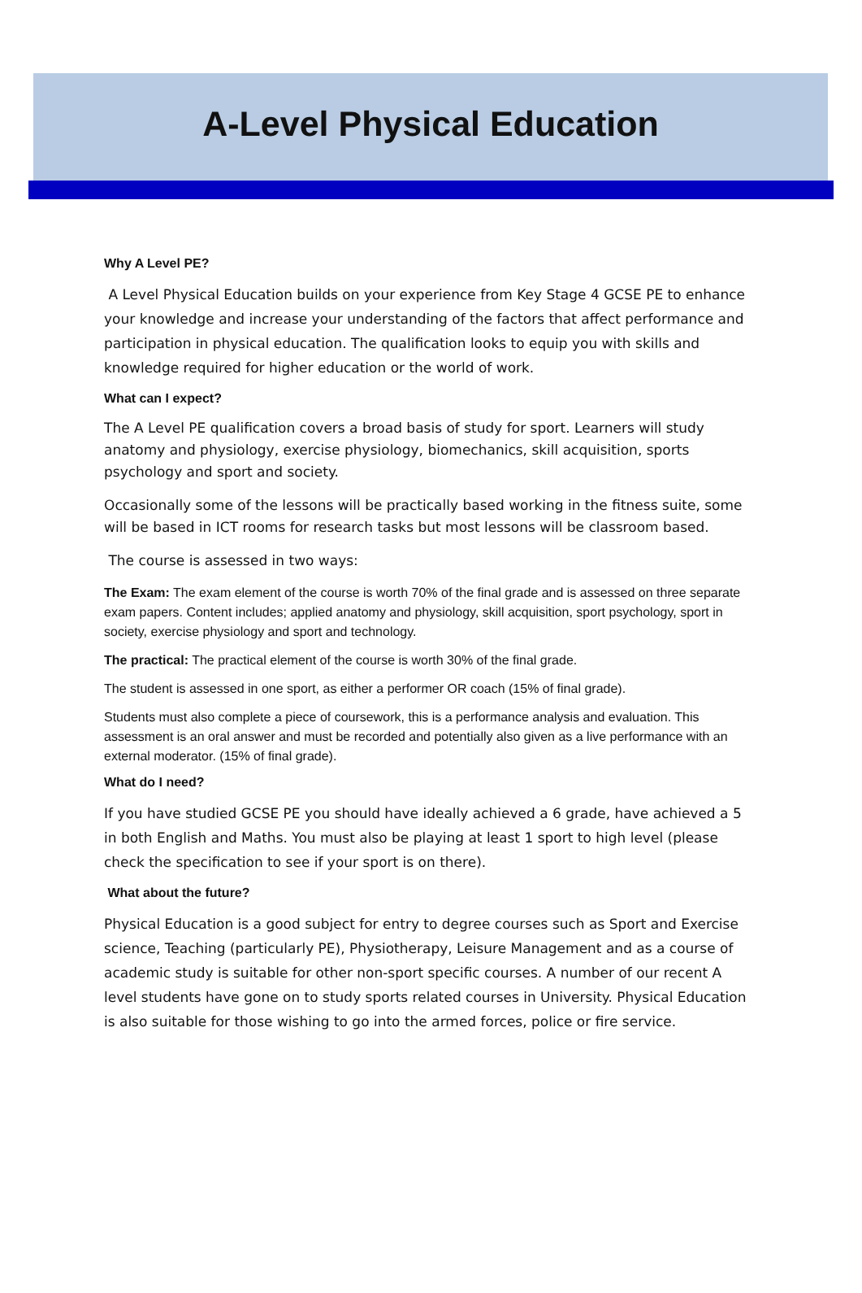A-Level Physical Education
Why A Level PE?
A Level Physical Education builds on your experience from Key Stage 4 GCSE PE to enhance your knowledge and increase your understanding of the factors that affect performance and participation in physical education. The qualification looks to equip you with skills and knowledge required for higher education or the world of work.
What can I expect?
The A Level PE qualification covers a broad basis of study for sport. Learners will study anatomy and physiology, exercise physiology, biomechanics, skill acquisition, sports psychology and sport and society.
Occasionally some of the lessons will be practically based working in the fitness suite, some will be based in ICT rooms for research tasks but most lessons will be classroom based.
The course is assessed in two ways:
The Exam: The exam element of the course is worth 70% of the final grade and is assessed on three separate exam papers. Content includes; applied anatomy and physiology, skill acquisition, sport psychology, sport in society, exercise physiology and sport and technology.
The practical: The practical element of the course is worth 30% of the final grade.
The student is assessed in one sport, as either a performer OR coach (15% of final grade).
Students must also complete a piece of coursework, this is a performance analysis and evaluation. This assessment is an oral answer and must be recorded and potentially also given as a live performance with an external moderator. (15% of final grade).
What do I need?
If you have studied GCSE PE you should have ideally achieved a 6 grade, have achieved a 5 in both English and Maths. You must also be playing at least 1 sport to high level (please check the specification to see if your sport is on there).
What about the future?
Physical Education is a good subject for entry to degree courses such as Sport and Exercise science, Teaching (particularly PE), Physiotherapy, Leisure Management and as a course of academic study is suitable for other non-sport specific courses. A number of our recent A level students have gone on to study sports related courses in University. Physical Education is also suitable for those wishing to go into the armed forces, police or fire service.